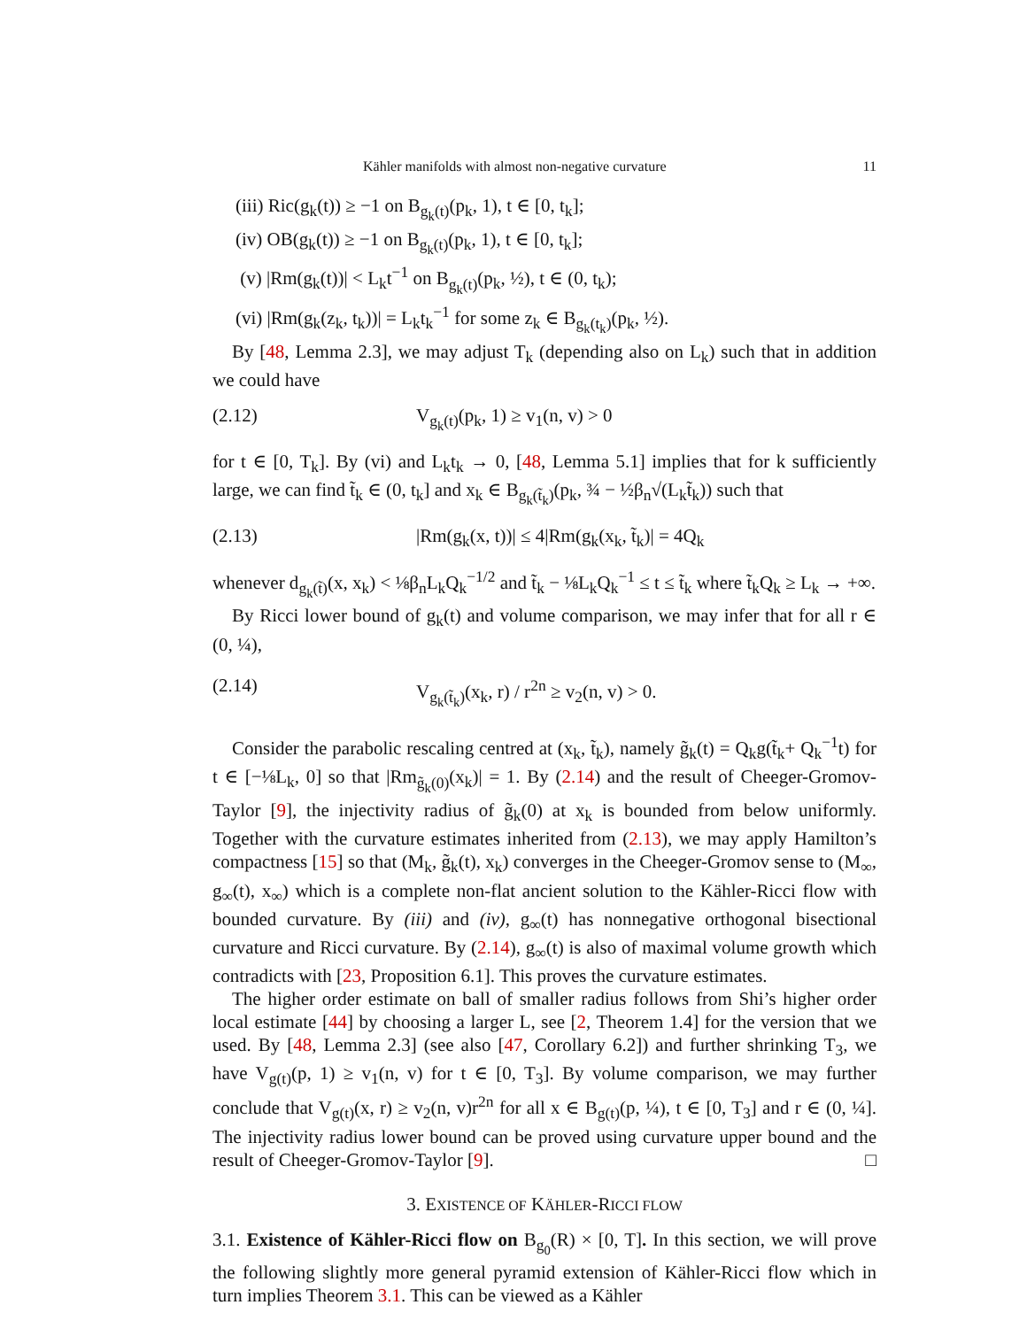Kähler manifolds with almost non-negative curvature 11
(iii) Ric(g<sub>k</sub>(t)) ≥ −1 on B<sub>g<sub>k</sub>(t)</sub>(p<sub>k</sub>, 1), t ∈ [0, t<sub>k</sub>];
(iv) OB(g<sub>k</sub>(t)) ≥ −1 on B<sub>g<sub>k</sub>(t)</sub>(p<sub>k</sub>, 1), t ∈ [0, t<sub>k</sub>];
(v) |Rm(g<sub>k</sub>(t))| < L<sub>k</sub>t<sup>−1</sup> on B<sub>g<sub>k</sub>(t)</sub>(p<sub>k</sub>, ½), t ∈ (0, t<sub>k</sub>);
(vi) |Rm(g<sub>k</sub>(z<sub>k</sub>, t<sub>k</sub>))| = L<sub>k</sub>t<sub>k</sub><sup>−1</sup> for some z<sub>k</sub> ∈ B<sub>g<sub>k</sub>(t<sub>k</sub>)</sub>(p<sub>k</sub>, ½).
By [48, Lemma 2.3], we may adjust T<sub>k</sub> (depending also on L<sub>k</sub>) such that in addition we could have
(2.12) V<sub>g<sub>k</sub>(t)</sub>(p<sub>k</sub>, 1) ≥ v<sub>1</sub>(n, v) > 0
for t ∈ [0, T<sub>k</sub>]. By (vi) and L<sub>k</sub>t<sub>k</sub> → 0, [48, Lemma 5.1] implies that for k sufficiently large, we can find t̃<sub>k</sub> ∈ (0, t<sub>k</sub>] and x<sub>k</sub> ∈ B<sub>g<sub>k</sub>(t̃<sub>k</sub>)</sub>(p<sub>k</sub>, ¾ − ½β<sub>n</sub>√(L<sub>k</sub>t̃<sub>k</sub>)) such that
(2.13) |Rm(g<sub>k</sub>(x, t))| ≤ 4|Rm(g<sub>k</sub>(x<sub>k</sub>, t̃<sub>k</sub>)| = 4Q<sub>k</sub>
whenever d<sub>g<sub>k</sub>(t̃)</sub>(x, x<sub>k</sub>) < ⅛β<sub>n</sub>L<sub>k</sub>Q<sub>k</sub><sup>−1/2</sup> and t̃<sub>k</sub> − ⅛L<sub>k</sub>Q<sub>k</sub><sup>−1</sup> ≤ t ≤ t̃<sub>k</sub> where t̃<sub>k</sub>Q<sub>k</sub> ≥ L<sub>k</sub> → +∞.
By Ricci lower bound of g<sub>k</sub>(t) and volume comparison, we may infer that for all r ∈ (0, ¼),
(2.14) V<sub>g<sub>k</sub>(t̃<sub>k</sub>)</sub>(x<sub>k</sub>, r) / r<sup>2n</sup> ≥ v<sub>2</sub>(n, v) > 0.
Consider the parabolic rescaling centred at (x<sub>k</sub>, t̃<sub>k</sub>), namely g̃<sub>k</sub>(t) = Q<sub>k</sub>g(t̃<sub>k</sub>+ Q<sub>k</sub><sup>−1</sup>t) for t ∈ [−⅛L<sub>k</sub>, 0] so that |Rm<sub>g̃<sub>k</sub>(0)</sub>(x<sub>k</sub>)| = 1. By (2.14) and the result of Cheeger-Gromov-Taylor [9], the injectivity radius of g̃<sub>k</sub>(0) at x<sub>k</sub> is bounded from below uniformly. Together with the curvature estimates inherited from (2.13), we may apply Hamilton’s compactness [15] so that (M<sub>k</sub>, g̃<sub>k</sub>(t), x<sub>k</sub>) converges in the Cheeger-Gromov sense to (M<sub>∞</sub>, g<sub>∞</sub>(t), x<sub>∞</sub>) which is a complete non-flat ancient solution to the Kähler-Ricci flow with bounded curvature. By (iii) and (iv), g<sub>∞</sub>(t) has nonnegative orthogonal bisectional curvature and Ricci curvature. By (2.14), g<sub>∞</sub>(t) is also of maximal volume growth which contradicts with [23, Proposition 6.1]. This proves the curvature estimates.
The higher order estimate on ball of smaller radius follows from Shi’s higher order local estimate [44] by choosing a larger L, see [2, Theorem 1.4] for the version that we used. By [48, Lemma 2.3] (see also [47, Corollary 6.2]) and further shrinking T<sub>3</sub>, we have V<sub>g(t)</sub>(p, 1) ≥ v<sub>1</sub>(n, v) for t ∈ [0, T<sub>3</sub>]. By volume comparison, we may further conclude that V<sub>g(t)</sub>(x, r) ≥ v<sub>2</sub>(n, v)r<sup>2n</sup> for all x ∈ B<sub>g(t)</sub>(p, ¼), t ∈ [0, T<sub>3</sub>] and r ∈ (0, ¼]. The injectivity radius lower bound can be proved using curvature upper bound and the result of Cheeger-Gromov-Taylor [9]. □
3. EXISTENCE OF KÄHLER-RICCI FLOW
3.1. Existence of Kähler-Ricci flow on B<sub>g<sub>0</sub></sub>(R) × [0, T]. In this section, we will prove the following slightly more general pyramid extension of Kähler-Ricci flow which in turn implies Theorem 3.1. This can be viewed as a Kähler